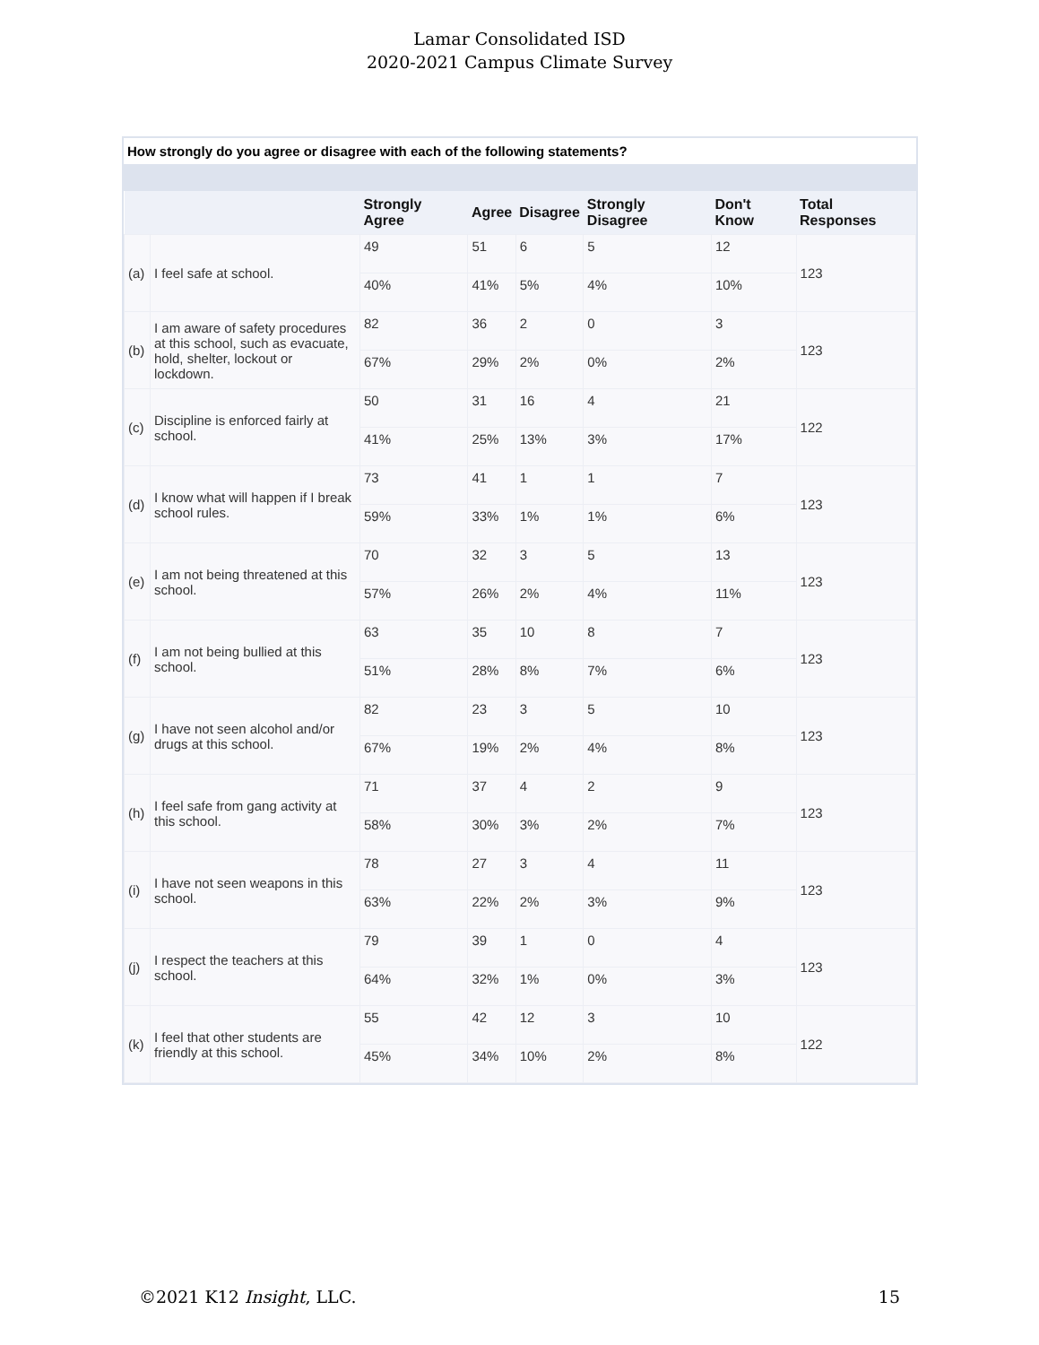Lamar Consolidated ISD
2020-2021 Campus Climate Survey
How strongly do you agree or disagree with each of the following statements?
| | | Strongly Agree | Agree | Disagree | Strongly Disagree | Don't Know | Total Responses |
| --- | --- | --- | --- | --- | --- | --- | --- |
| (a) | I feel safe at school. | 49 | 51 | 6 | 5 | 12 | 123 |
| | | 40% | 41% | 5% | 4% | 10% | |
| (b) | I am aware of safety procedures at this school, such as evacuate, hold, shelter, lockout or lockdown. | 82 | 36 | 2 | 0 | 3 | 123 |
| | | 67% | 29% | 2% | 0% | 2% | |
| (c) | Discipline is enforced fairly at school. | 50 | 31 | 16 | 4 | 21 | 122 |
| | | 41% | 25% | 13% | 3% | 17% | |
| (d) | I know what will happen if I break school rules. | 73 | 41 | 1 | 1 | 7 | 123 |
| | | 59% | 33% | 1% | 1% | 6% | |
| (e) | I am not being threatened at this school. | 70 | 32 | 3 | 5 | 13 | 123 |
| | | 57% | 26% | 2% | 4% | 11% | |
| (f) | I am not being bullied at this school. | 63 | 35 | 10 | 8 | 7 | 123 |
| | | 51% | 28% | 8% | 7% | 6% | |
| (g) | I have not seen alcohol and/or drugs at this school. | 82 | 23 | 3 | 5 | 10 | 123 |
| | | 67% | 19% | 2% | 4% | 8% | |
| (h) | I feel safe from gang activity at this school. | 71 | 37 | 4 | 2 | 9 | 123 |
| | | 58% | 30% | 3% | 2% | 7% | |
| (i) | I have not seen weapons in this school. | 78 | 27 | 3 | 4 | 11 | 123 |
| | | 63% | 22% | 2% | 3% | 9% | |
| (j) | I respect the teachers at this school. | 79 | 39 | 1 | 0 | 4 | 123 |
| | | 64% | 32% | 1% | 0% | 3% | |
| (k) | I feel that other students are friendly at this school. | 55 | 42 | 12 | 3 | 10 | 122 |
| | | 45% | 34% | 10% | 2% | 8% | |
©2021 K12 Insight, LLC. 15